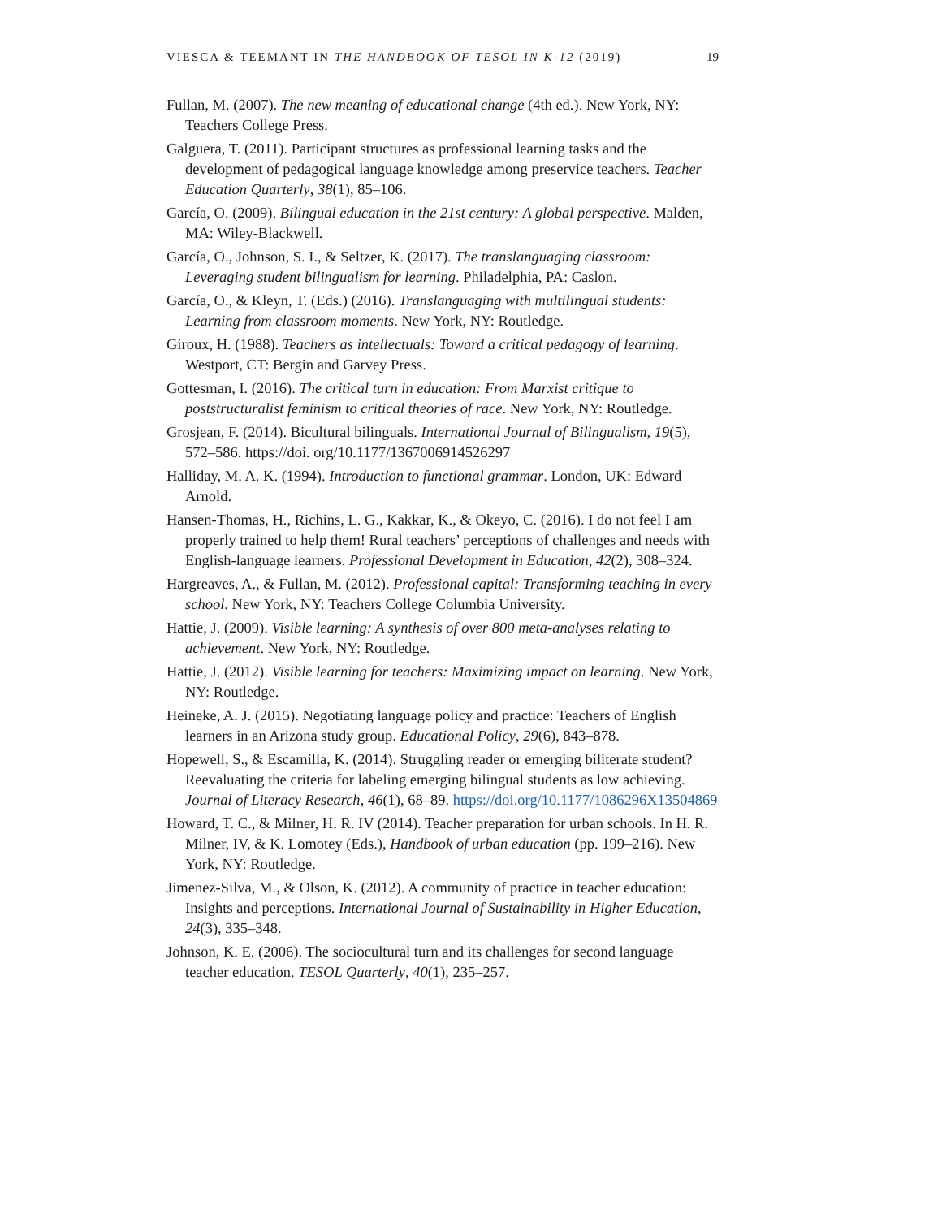VIESCA & TEEMANT IN THE HANDBOOK OF TESOL IN K-12 (2019) 19
Fullan, M. (2007). The new meaning of educational change (4th ed.). New York, NY: Teachers College Press.
Galguera, T. (2011). Participant structures as professional learning tasks and the development of pedagogical language knowledge among preservice teachers. Teacher Education Quarterly, 38(1), 85–106.
García, O. (2009). Bilingual education in the 21st century: A global perspective. Malden, MA: Wiley-Blackwell.
García, O., Johnson, S. I., & Seltzer, K. (2017). The translanguaging classroom: Leveraging student bilingualism for learning. Philadelphia, PA: Caslon.
García, O., & Kleyn, T. (Eds.) (2016). Translanguaging with multilingual students: Learning from classroom moments. New York, NY: Routledge.
Giroux, H. (1988). Teachers as intellectuals: Toward a critical pedagogy of learning. Westport, CT: Bergin and Garvey Press.
Gottesman, I. (2016). The critical turn in education: From Marxist critique to poststructuralist feminism to critical theories of race. New York, NY: Routledge.
Grosjean, F. (2014). Bicultural bilinguals. International Journal of Bilingualism, 19(5), 572–586. https://doi. org/10.1177/1367006914526297
Halliday, M. A. K. (1994). Introduction to functional grammar. London, UK: Edward Arnold.
Hansen-Thomas, H., Richins, L. G., Kakkar, K., & Okeyo, C. (2016). I do not feel I am properly trained to help them! Rural teachers’ perceptions of challenges and needs with English-language learners. Professional Development in Education, 42(2), 308–324.
Hargreaves, A., & Fullan, M. (2012). Professional capital: Transforming teaching in every school. New York, NY: Teachers College Columbia University.
Hattie, J. (2009). Visible learning: A synthesis of over 800 meta-analyses relating to achievement. New York, NY: Routledge.
Hattie, J. (2012). Visible learning for teachers: Maximizing impact on learning. New York, NY: Routledge.
Heineke, A. J. (2015). Negotiating language policy and practice: Teachers of English learners in an Arizona study group. Educational Policy, 29(6), 843–878.
Hopewell, S., & Escamilla, K. (2014). Struggling reader or emerging biliterate student? Reevaluating the criteria for labeling emerging bilingual students as low achieving. Journal of Literacy Research, 46(1), 68–89. https://doi.org/10.1177/1086296X13504869
Howard, T. C., & Milner, H. R. IV (2014). Teacher preparation for urban schools. In H. R. Milner, IV, & K. Lomotey (Eds.), Handbook of urban education (pp. 199–216). New York, NY: Routledge.
Jimenez-Silva, M., & Olson, K. (2012). A community of practice in teacher education: Insights and perceptions. International Journal of Sustainability in Higher Education, 24(3), 335–348.
Johnson, K. E. (2006). The sociocultural turn and its challenges for second language teacher education. TESOL Quarterly, 40(1), 235–257.